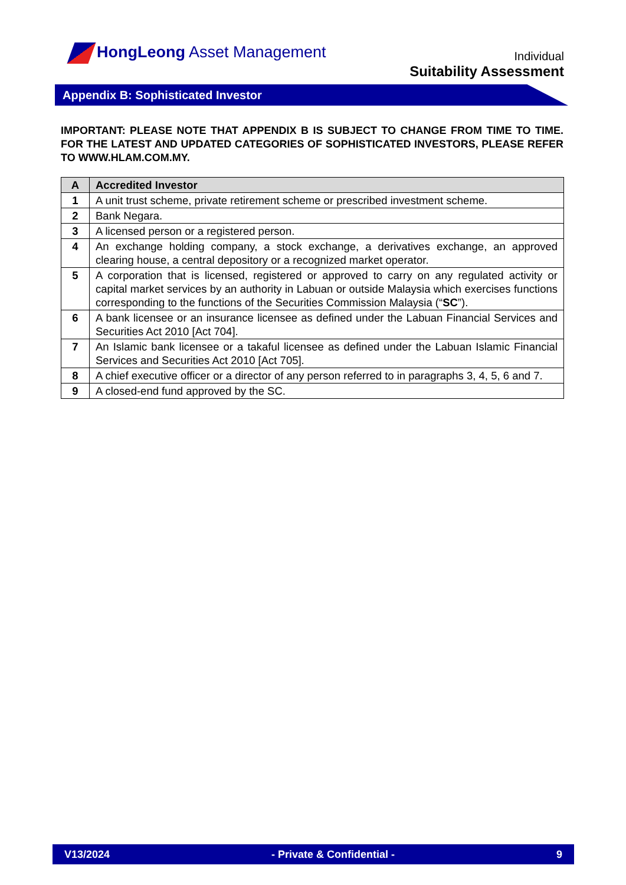HongLeong Asset Management
Individual
Suitability Assessment
Appendix B: Sophisticated Investor
IMPORTANT: PLEASE NOTE THAT APPENDIX B IS SUBJECT TO CHANGE FROM TIME TO TIME. FOR THE LATEST AND UPDATED CATEGORIES OF SOPHISTICATED INVESTORS, PLEASE REFER TO WWW.HLAM.COM.MY.
| A | Accredited Investor |
| --- | --- |
| 1 | A unit trust scheme, private retirement scheme or prescribed investment scheme. |
| 2 | Bank Negara. |
| 3 | A licensed person or a registered person. |
| 4 | An exchange holding company, a stock exchange, a derivatives exchange, an approved clearing house, a central depository or a recognized market operator. |
| 5 | A corporation that is licensed, registered or approved to carry on any regulated activity or capital market services by an authority in Labuan or outside Malaysia which exercises functions corresponding to the functions of the Securities Commission Malaysia (“ SC ”). |
| 6 | A bank licensee or an insurance licensee as defined under the Labuan Financial Services and Securities Act 2010 [Act 704]. |
| 7 | An Islamic bank licensee or a takaful licensee as defined under the Labuan Islamic Financial Services and Securities Act 2010 [Act 705]. |
| 8 | A chief executive officer or a director of any person referred to in paragraphs 3, 4, 5, 6 and 7. |
| 9 | A closed-end fund approved by the SC. |
V13/2024 - Private & Confidential - 9